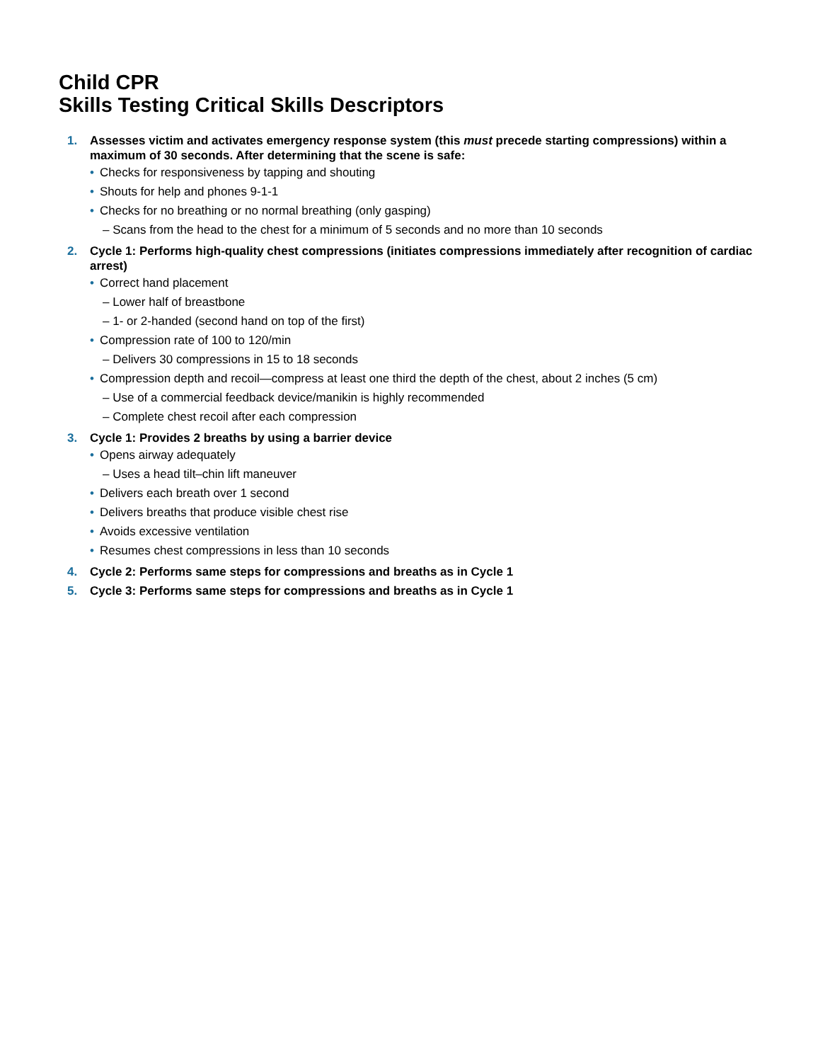Child CPR
Skills Testing Critical Skills Descriptors
1. Assesses victim and activates emergency response system (this must precede starting compressions) within a maximum of 30 seconds. After determining that the scene is safe:
• Checks for responsiveness by tapping and shouting
• Shouts for help and phones 9-1-1
• Checks for no breathing or no normal breathing (only gasping)
– Scans from the head to the chest for a minimum of 5 seconds and no more than 10 seconds
2. Cycle 1: Performs high-quality chest compressions (initiates compressions immediately after recognition of cardiac arrest)
• Correct hand placement
– Lower half of breastbone
– 1- or 2-handed (second hand on top of the first)
• Compression rate of 100 to 120/min
– Delivers 30 compressions in 15 to 18 seconds
• Compression depth and recoil—compress at least one third the depth of the chest, about 2 inches (5 cm)
– Use of a commercial feedback device/manikin is highly recommended
– Complete chest recoil after each compression
3. Cycle 1: Provides 2 breaths by using a barrier device
• Opens airway adequately
– Uses a head tilt–chin lift maneuver
• Delivers each breath over 1 second
• Delivers breaths that produce visible chest rise
• Avoids excessive ventilation
• Resumes chest compressions in less than 10 seconds
4. Cycle 2: Performs same steps for compressions and breaths as in Cycle 1
5. Cycle 3: Performs same steps for compressions and breaths as in Cycle 1